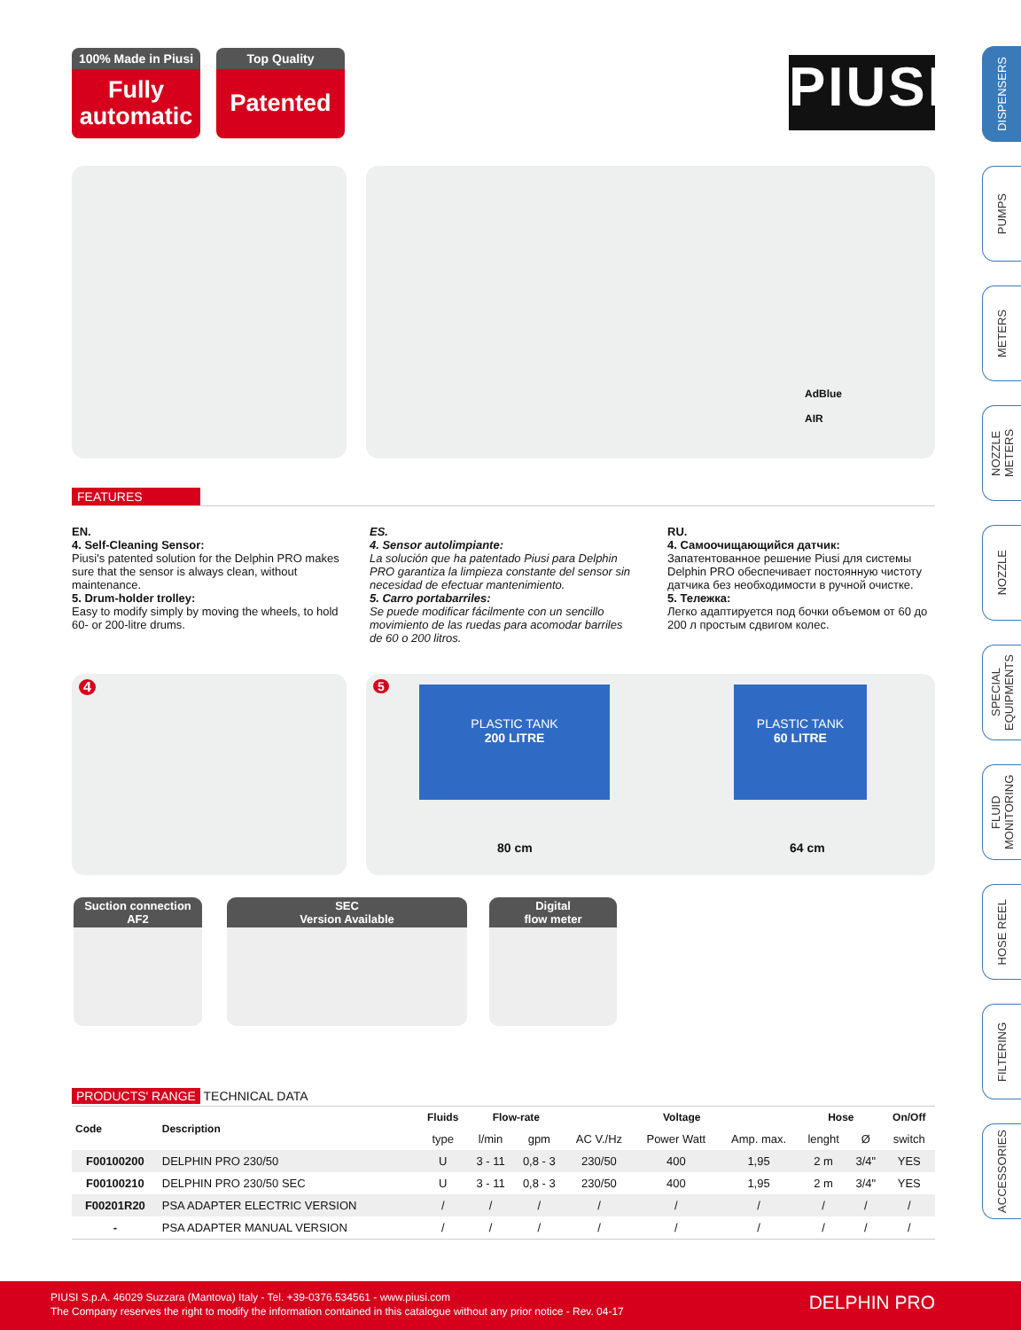100% Made in Piusi
Fully
automatic
Top Quality
Patented
PIUSI
DISPENSERS
PUMPS
METERS
NOZZLE METERS
NOZZLE
SPECIAL EQUIPMENTS
FLUID MONITORING
HOSE REEL
FILTERING
ACCESSORIES
AdBlue
AIR
FEATURES
EN.
4. Self-Cleaning Sensor:
Piusi's patented solution for the Delphin PRO makes sure that the sensor is always clean, without maintenance.
5. Drum-holder trolley:
Easy to modify simply by moving the wheels, to hold 60- or 200-litre drums.
ES.
4. Sensor autolimpiante:
La solución que ha patentado Piusi para Delphin PRO garantiza la limpieza constante del sensor sin necesidad de efectuar mantenimiento.
5. Carro portabarriles:
Se puede modificar fácilmente con un sencillo movimiento de las ruedas para acomodar barriles de 60 o 200 litros.
RU.
4. Самоочищающийся датчик:
Запатентованное решение Piusi для системы Delphin PRO обеспечивает постоянную чистоту датчика без необходимости в ручной очистке.
5. Тележка:
Легко адаптируется под бочки объемом от 60 до 200 л простым сдвигом колес.
4
5
PLASTIC TANK
200 LITRE
PLASTIC TANK
60 LITRE
80 cm 64 cm
Suction connection
AF2
SEC
Version Available
Digital
flow meter
PRODUCTS' RANGE TECHNICAL DATA
| Code | Description | Fluids | Flow-rate | | Voltage | | | Hose | | On/Off |
| --- | --- | --- | --- | --- | --- | --- | --- | --- | --- | --- |
| | | type | l/min | gpm | AC V./Hz | Power Watt | Amp. max. | lenght | Ø | switch |
| F00100200 | DELPHIN PRO 230/50 | U | 3 - 11 | 0,8 - 3 | 230/50 | 400 | 1,95 | 2 m | 3/4" | YES |
| F00100210 | DELPHIN PRO 230/50 SEC | U | 3 - 11 | 0,8 - 3 | 230/50 | 400 | 1,95 | 2 m | 3/4" | YES |
| F00201R20 | PSA ADAPTER ELECTRIC VERSION | / | / | / | / | / | / | / | / | / |
| - | PSA ADAPTER MANUAL VERSION | / | / | / | / | / | / | / | / | / |
PIUSI S.p.A. 46029 Suzzara (Mantova) Italy - Tel. +39-0376.534561 - www.piusi.com
The Company reserves the right to modify the information contained in this catalogue without any prior notice - Rev. 04-17
DELPHIN PRO